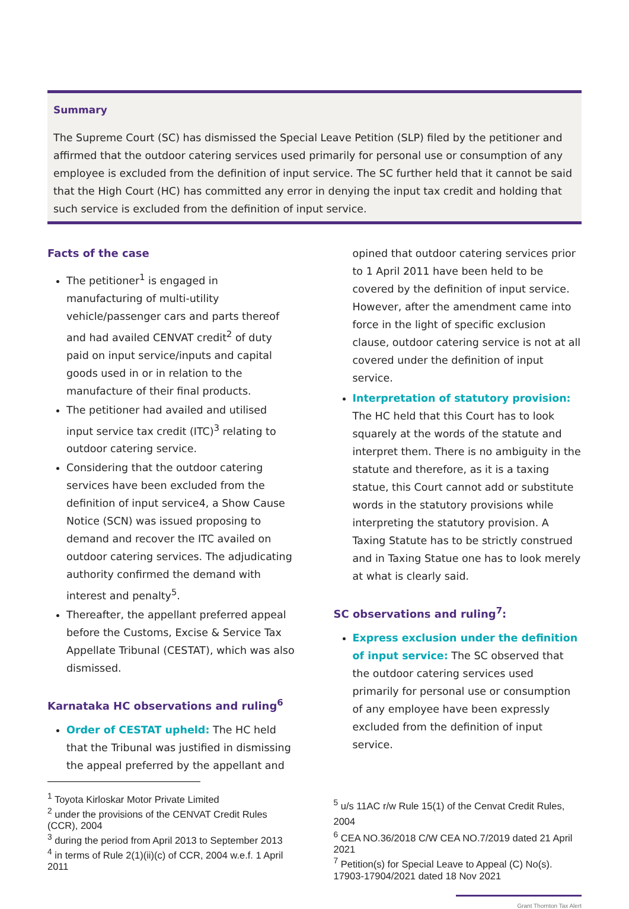Summary
The Supreme Court (SC) has dismissed the Special Leave Petition (SLP) filed by the petitioner and affirmed that the outdoor catering services used primarily for personal use or consumption of any employee is excluded from the definition of input service. The SC further held that it cannot be said that the High Court (HC) has committed any error in denying the input tax credit and holding that such service is excluded from the definition of input service.
Facts of the case
The petitioner<sup>1</sup> is engaged in manufacturing of multi-utility vehicle/passenger cars and parts thereof and had availed CENVAT credit<sup>2</sup> of duty paid on input service/inputs and capital goods used in or in relation to the manufacture of their final products.
The petitioner had availed and utilised input service tax credit (ITC)<sup>3</sup> relating to outdoor catering service.
Considering that the outdoor catering services have been excluded from the definition of input service4, a Show Cause Notice (SCN) was issued proposing to demand and recover the ITC availed on outdoor catering services. The adjudicating authority confirmed the demand with interest and penalty<sup>5</sup>.
Thereafter, the appellant preferred appeal before the Customs, Excise & Service Tax Appellate Tribunal (CESTAT), which was also dismissed.
Karnataka HC observations and ruling<sup>6</sup>
Order of CESTAT upheld: The HC held that the Tribunal was justified in dismissing the appeal preferred by the appellant and
<sup>1</sup> Toyota Kirloskar Motor Private Limited
<sup>2</sup> under the provisions of the CENVAT Credit Rules (CCR), 2004
<sup>3</sup> during the period from April 2013 to September 2013
<sup>4</sup> in terms of Rule 2(1)(ii)(c) of CCR, 2004 w.e.f. 1 April 2011
opined that outdoor catering services prior to 1 April 2011 have been held to be covered by the definition of input service. However, after the amendment came into force in the light of specific exclusion clause, outdoor catering service is not at all covered under the definition of input service.
Interpretation of statutory provision: The HC held that this Court has to look squarely at the words of the statute and interpret them. There is no ambiguity in the statute and therefore, as it is a taxing statue, this Court cannot add or substitute words in the statutory provisions while interpreting the statutory provision. A Taxing Statute has to be strictly construed and in Taxing Statue one has to look merely at what is clearly said.
SC observations and ruling<sup>7</sup>:
Express exclusion under the definition of input service: The SC observed that the outdoor catering services used primarily for personal use or consumption of any employee have been expressly excluded from the definition of input service.
<sup>5</sup> u/s 11AC r/w Rule 15(1) of the Cenvat Credit Rules, 2004
<sup>6</sup> CEA NO.36/2018 C/W CEA NO.7/2019 dated 21 April 2021
<sup>7</sup> Petition(s) for Special Leave to Appeal (C) No(s). 17903-17904/2021 dated 18 Nov 2021
Grant Thornton Tax Alert